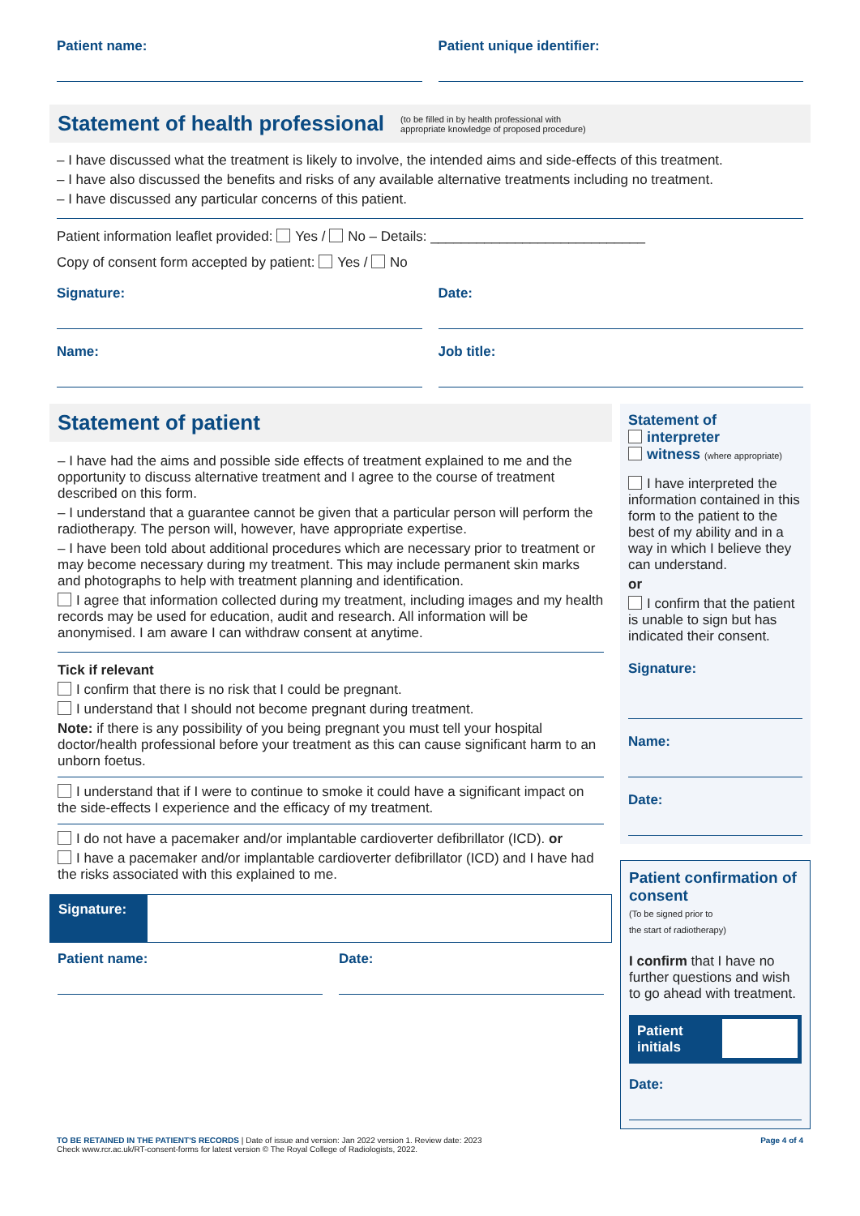Patient name: Patient unique identifier:
Statement of health professional
(to be filled in by health professional with
appropriate knowledge of proposed procedure)
– I have discussed what the treatment is likely to involve, the intended aims and side-effects of this treatment.
– I have also discussed the benefits and risks of any available alternative treatments including no treatment.
– I have discussed any particular concerns of this patient.
Patient information leaflet provided: Yes / No – Details: ____________________________
Copy of consent form accepted by patient: Yes / No
Signature: Date:
Name: Job title:
Statement of patient
– I have had the aims and possible side effects of treatment explained to me and the opportunity to discuss alternative treatment and I agree to the course of treatment described on this form.
– I understand that a guarantee cannot be given that a particular person will perform the radiotherapy. The person will, however, have appropriate expertise.
– I have been told about additional procedures which are necessary prior to treatment or may become necessary during my treatment. This may include permanent skin marks and photographs to help with treatment planning and identification.
I agree that information collected during my treatment, including images and my health records may be used for education, audit and research. All information will be anonymised. I am aware I can withdraw consent at anytime.
Tick if relevant
I confirm that there is no risk that I could be pregnant.
I understand that I should not become pregnant during treatment.
Note: if there is any possibility of you being pregnant you must tell your hospital doctor/health professional before your treatment as this can cause significant harm to an unborn foetus.
I understand that if I were to continue to smoke it could have a significant impact on the side-effects I experience and the efficacy of my treatment.
I do not have a pacemaker and/or implantable cardioverter defibrillator (ICD). or
I have a pacemaker and/or implantable cardioverter defibrillator (ICD) and I have had the risks associated with this explained to me.
Signature:
Patient name: Date:
Statement of
interpreter
witness (where appropriate)
I have interpreted the information contained in this form to the patient to the best of my ability and in a way in which I believe they can understand.
or
I confirm that the patient is unable to sign but has indicated their consent.
Signature:
Name:
Date:
Patient confirmation of consent
(To be signed prior to
the start of radiotherapy)
I confirm that I have no further questions and wish to go ahead with treatment.
Patient initials
Date:
TO BE RETAINED IN THE PATIENT'S RECORDS | Date of issue and version: Jan 2022 version 1. Review date: 2023
Check www.rcr.ac.uk/RT-consent-forms for latest version © The Royal College of Radiologists, 2022.
Page 4 of 4